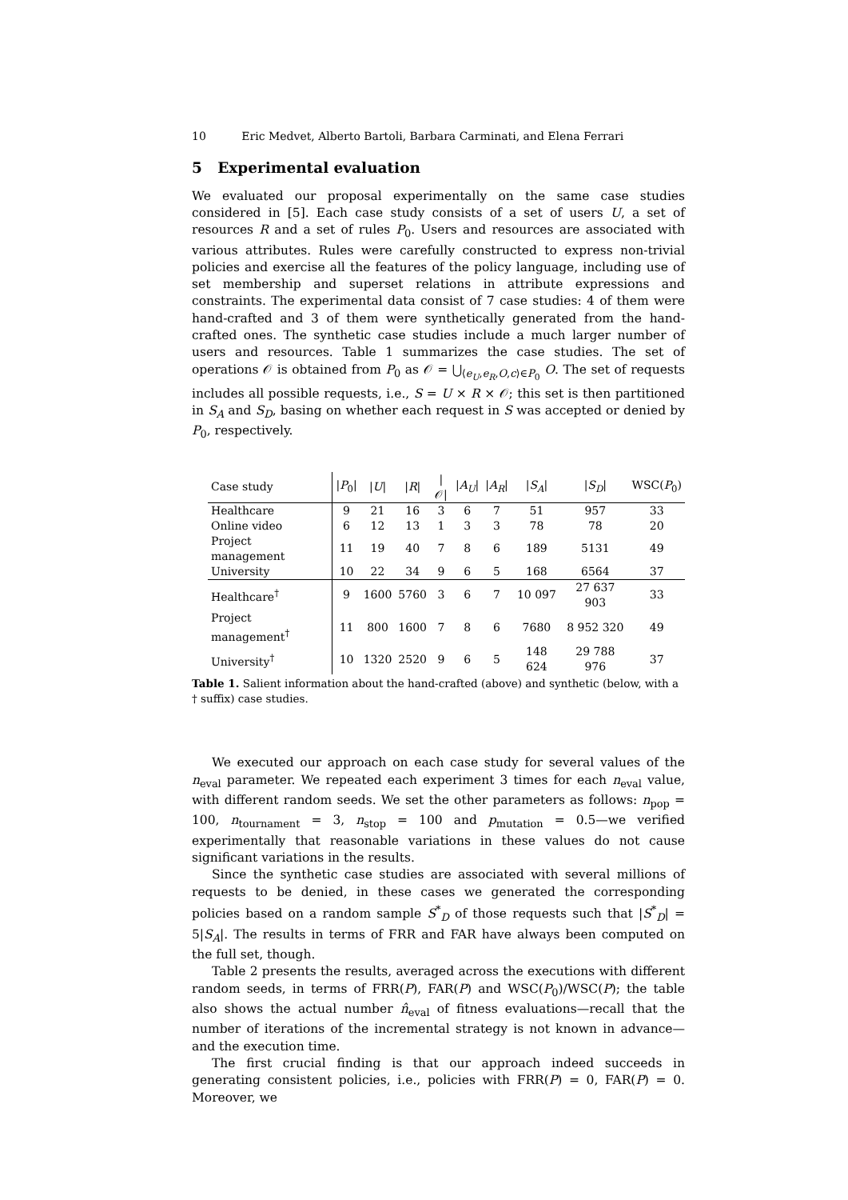10 Eric Medvet, Alberto Bartoli, Barbara Carminati, and Elena Ferrari
5 Experimental evaluation
We evaluated our proposal experimentally on the same case studies considered in [5]. Each case study consists of a set of users U, a set of resources R and a set of rules P<sub>0</sub>. Users and resources are associated with various attributes. Rules were carefully constructed to express non-trivial policies and exercise all the features of the policy language, including use of set membership and superset relations in attribute expressions and constraints. The experimental data consist of 7 case studies: 4 of them were hand-crafted and 3 of them were synthetically generated from the hand-crafted ones. The synthetic case studies include a much larger number of users and resources. Table 1 summarizes the case studies. The set of operations 𝒪 is obtained from P<sub>0</sub> as 𝒪 = ⋃<sub>⟨e<sub>U</sub>,e<sub>R</sub>,O,c⟩∈P<sub>0</sub></sub> O. The set of requests includes all possible requests, i.e., S = U × R × 𝒪; this set is then partitioned in S<sub>A</sub> and S<sub>D</sub>, basing on whether each request in S was accepted or denied by P<sub>0</sub>, respectively.
| Case study | / P<sub>0</sub>/ | / U / | / R / | /𝒪/ | / A<sub>U</sub> / | / A<sub>R</sub> / | / S<sub>A</sub> / | / S<sub>D</sub> / | WSC( P<sub>0</sub>) |
| --- | --- | --- | --- | --- | --- | --- | --- | --- | --- |
| Healthcare | 9 | 21 | 16 | 3 | 6 | 7 | 51 | 957 | 33 |
| Online video | 6 | 12 | 13 | 1 | 3 | 3 | 78 | 78 | 20 |
| Project management | 11 | 19 | 40 | 7 | 8 | 6 | 189 | 5131 | 49 |
| University | 10 | 22 | 34 | 9 | 6 | 5 | 168 | 6564 | 37 |
| Healthcare<sup>†</sup> | 9 | 1600 | 5760 | 3 | 6 | 7 | 10 097 | 27 637 903 | 33 |
| Project management<sup>†</sup> | 11 | 800 | 1600 | 7 | 8 | 6 | 7680 | 8 952 320 | 49 |
| University<sup>†</sup> | 10 | 1320 | 2520 | 9 | 6 | 5 | 148 624 | 29 788 976 | 37 |
Table 1. Salient information about the hand-crafted (above) and synthetic (below, with a † suffix) case studies.
We executed our approach on each case study for several values of the n<sub>eval</sub> parameter. We repeated each experiment 3 times for each n<sub>eval</sub> value, with different random seeds. We set the other parameters as follows: n<sub>pop</sub> = 100, n<sub>tournament</sub> = 3, n<sub>stop</sub> = 100 and p<sub>mutation</sub> = 0.5—we verified experimentally that reasonable variations in these values do not cause significant variations in the results.
Since the synthetic case studies are associated with several millions of requests to be denied, in these cases we generated the corresponding policies based on a random sample S<sup>*</sup><sub>D</sub> of those requests such that |S<sup>*</sup><sub>D</sub>| = 5|S<sub>A</sub>|. The results in terms of FRR and FAR have always been computed on the full set, though.
Table 2 presents the results, averaged across the executions with different random seeds, in terms of FRR(P), FAR(P) and WSC(P<sub>0</sub>)/WSC(P); the table also shows the actual number n̂<sub>eval</sub> of fitness evaluations—recall that the number of iterations of the incremental strategy is not known in advance—and the execution time.
The first crucial finding is that our approach indeed succeeds in generating consistent policies, i.e., policies with FRR(P) = 0, FAR(P) = 0. Moreover, we